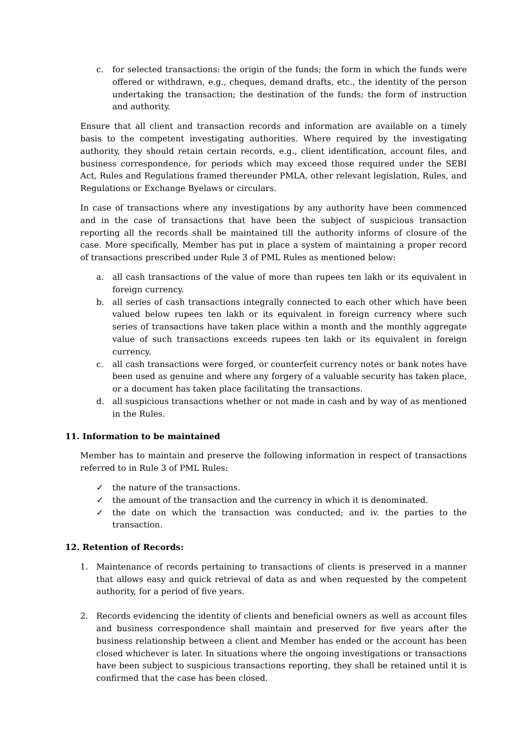c. for selected transactions: the origin of the funds; the form in which the funds were offered or withdrawn, e.g., cheques, demand drafts, etc., the identity of the person undertaking the transaction; the destination of the funds; the form of instruction and authority.
Ensure that all client and transaction records and information are available on a timely basis to the competent investigating authorities. Where required by the investigating authority, they should retain certain records, e.g., client identification, account files, and business correspondence, for periods which may exceed those required under the SEBI Act, Rules and Regulations framed thereunder PMLA, other relevant legislation, Rules, and Regulations or Exchange Byelaws or circulars.
In case of transactions where any investigations by any authority have been commenced and in the case of transactions that have been the subject of suspicious transaction reporting all the records shall be maintained till the authority informs of closure of the case. More specifically, Member has put in place a system of maintaining a proper record of transactions prescribed under Rule 3 of PML Rules as mentioned below:
a. all cash transactions of the value of more than rupees ten lakh or its equivalent in foreign currency.
b. all series of cash transactions integrally connected to each other which have been valued below rupees ten lakh or its equivalent in foreign currency where such series of transactions have taken place within a month and the monthly aggregate value of such transactions exceeds rupees ten lakh or its equivalent in foreign currency.
c. all cash transactions were forged, or counterfeit currency notes or bank notes have been used as genuine and where any forgery of a valuable security has taken place, or a document has taken place facilitating the transactions.
d. all suspicious transactions whether or not made in cash and by way of as mentioned in the Rules.
11. Information to be maintained
Member has to maintain and preserve the following information in respect of transactions referred to in Rule 3 of PML Rules:
✓ the nature of the transactions.
✓ the amount of the transaction and the currency in which it is denominated.
✓ the date on which the transaction was conducted; and iv. the parties to the transaction.
12. Retention of Records:
1. Maintenance of records pertaining to transactions of clients is preserved in a manner that allows easy and quick retrieval of data as and when requested by the competent authority, for a period of five years.
2. Records evidencing the identity of clients and beneficial owners as well as account files and business correspondence shall maintain and preserved for five years after the business relationship between a client and Member has ended or the account has been closed whichever is later. In situations where the ongoing investigations or transactions have been subject to suspicious transactions reporting, they shall be retained until it is confirmed that the case has been closed.